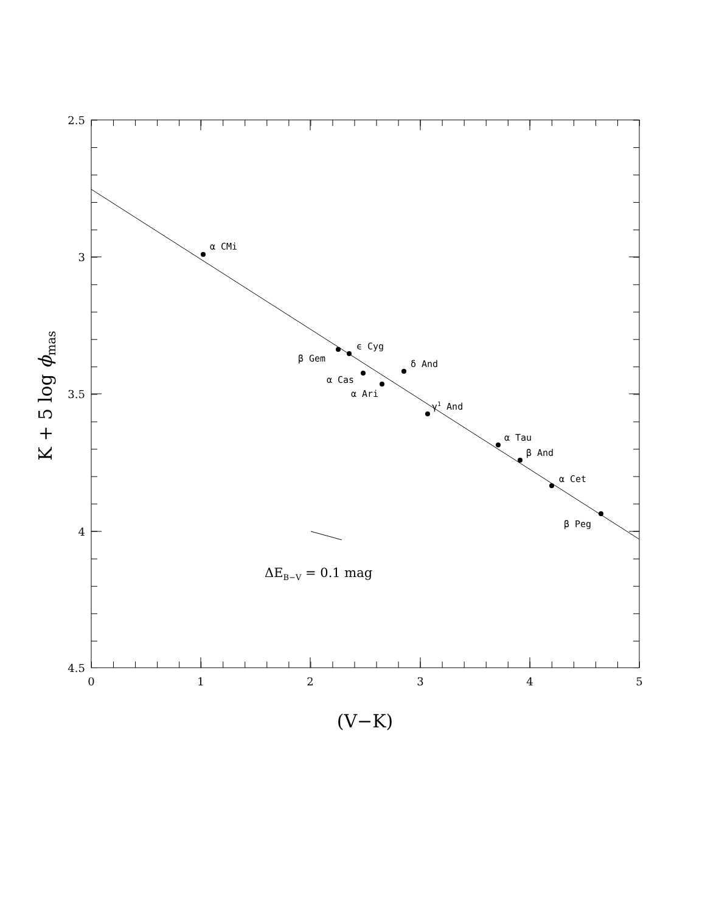2.5
3
3.5
4
4.5
0
1
2
3
4
5
(V−K)
K + 5 log ϕmas
α CMi
β Gem
ϵ Cyg
α Cas
α Ari
δ And
γ1 And
α Tau
β And
α Cet
β Peg
ΔEB−V = 0.1 mag